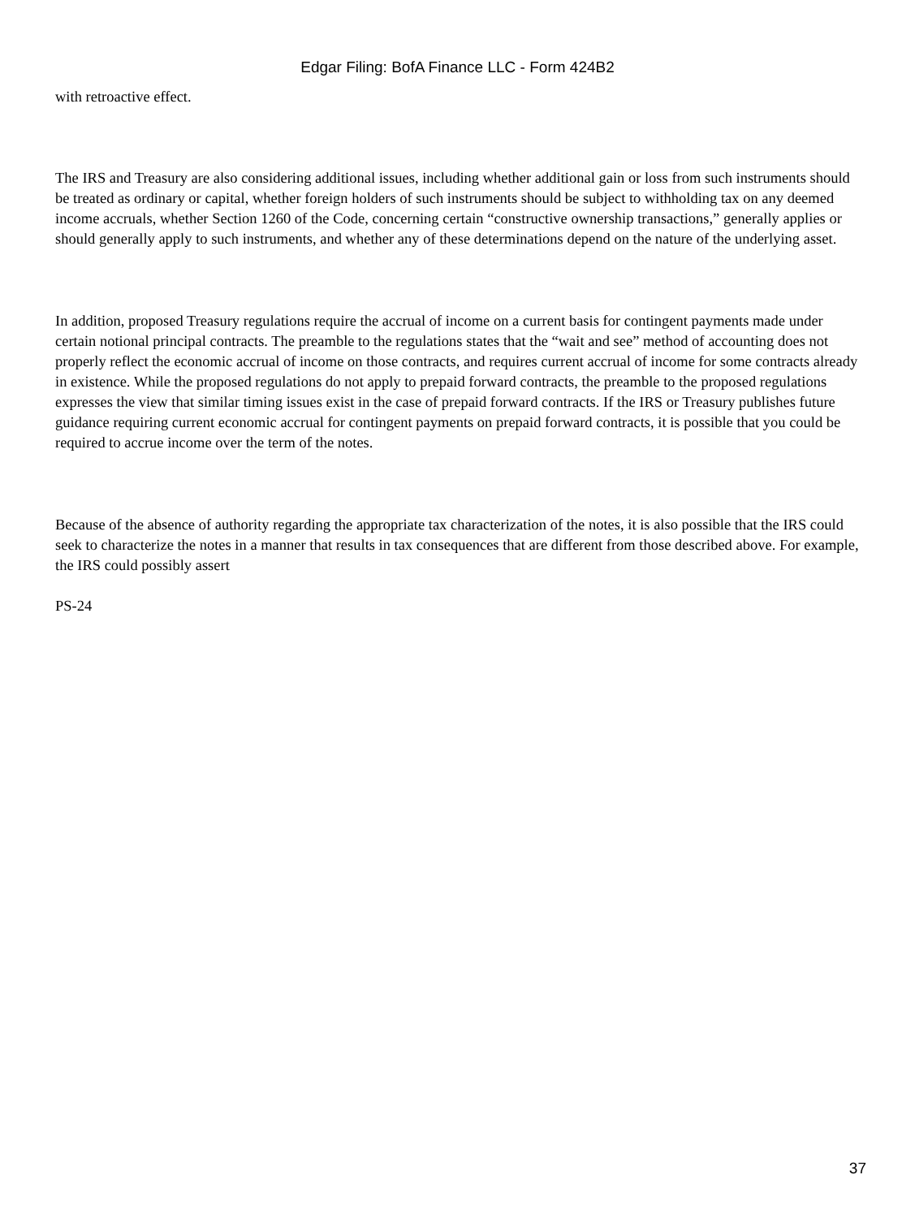Edgar Filing: BofA Finance LLC - Form 424B2
with retroactive effect.
The IRS and Treasury are also considering additional issues, including whether additional gain or loss from such instruments should be treated as ordinary or capital, whether foreign holders of such instruments should be subject to withholding tax on any deemed income accruals, whether Section 1260 of the Code, concerning certain “constructive ownership transactions,” generally applies or should generally apply to such instruments, and whether any of these determinations depend on the nature of the underlying asset.
In addition, proposed Treasury regulations require the accrual of income on a current basis for contingent payments made under certain notional principal contracts. The preamble to the regulations states that the “wait and see” method of accounting does not properly reflect the economic accrual of income on those contracts, and requires current accrual of income for some contracts already in existence. While the proposed regulations do not apply to prepaid forward contracts, the preamble to the proposed regulations expresses the view that similar timing issues exist in the case of prepaid forward contracts. If the IRS or Treasury publishes future guidance requiring current economic accrual for contingent payments on prepaid forward contracts, it is possible that you could be required to accrue income over the term of the notes.
Because of the absence of authority regarding the appropriate tax characterization of the notes, it is also possible that the IRS could seek to characterize the notes in a manner that results in tax consequences that are different from those described above. For example, the IRS could possibly assert
PS-24
37